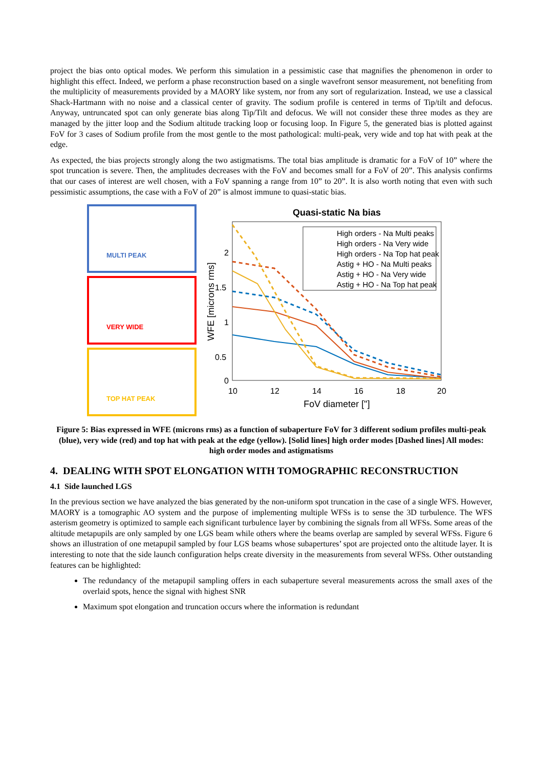project the bias onto optical modes. We perform this simulation in a pessimistic case that magnifies the phenomenon in order to highlight this effect. Indeed, we perform a phase reconstruction based on a single wavefront sensor measurement, not benefiting from the multiplicity of measurements provided by a MAORY like system, nor from any sort of regularization. Instead, we use a classical Shack-Hartmann with no noise and a classical center of gravity. The sodium profile is centered in terms of Tip/tilt and defocus. Anyway, untruncated spot can only generate bias along Tip/Tilt and defocus. We will not consider these three modes as they are managed by the jitter loop and the Sodium altitude tracking loop or focusing loop. In Figure 5, the generated bias is plotted against FoV for 3 cases of Sodium profile from the most gentle to the most pathological: multi-peak, very wide and top hat with peak at the edge.
As expected, the bias projects strongly along the two astigmatisms. The total bias amplitude is dramatic for a FoV of 10” where the spot truncation is severe. Then, the amplitudes decreases with the FoV and becomes small for a FoV of 20”. This analysis confirms that our cases of interest are well chosen, with a FoV spanning a range from 10” to 20”. It is also worth noting that even with such pessimistic assumptions, the case with a FoV of 20” is almost immune to quasi-static bias.
MULTI PEAK
VERY WIDE
TOP HAT PEAK
Quasi-static Na bias
2
1.5
1
0.5
0
10
12
14
16
18
20
FoV diameter ["]
WFE [microns rms]
High orders - Na Multi peaks
High orders - Na Very wide
High orders - Na Top hat peak
Astig + HO - Na Multi peaks
Astig + HO - Na Very wide
Astig + HO - Na Top hat peak
Figure 5: Bias expressed in WFE (microns rms) as a function of subaperture FoV for 3 different sodium profiles multi-peak (blue), very wide (red) and top hat with peak at the edge (yellow). [Solid lines] high order modes [Dashed lines] All modes: high order modes and astigmatisms
4. DEALING WITH SPOT ELONGATION WITH TOMOGRAPHIC RECONSTRUCTION
4.1 Side launched LGS
In the previous section we have analyzed the bias generated by the non-uniform spot truncation in the case of a single WFS. However, MAORY is a tomographic AO system and the purpose of implementing multiple WFSs is to sense the 3D turbulence. The WFS asterism geometry is optimized to sample each significant turbulence layer by combining the signals from all WFSs. Some areas of the altitude metapupils are only sampled by one LGS beam while others where the beams overlap are sampled by several WFSs. Figure 6 shows an illustration of one metapupil sampled by four LGS beams whose subapertures’ spot are projected onto the altitude layer. It is interesting to note that the side launch configuration helps create diversity in the measurements from several WFSs. Other outstanding features can be highlighted:
The redundancy of the metapupil sampling offers in each subaperture several measurements across the small axes of the overlaid spots, hence the signal with highest SNR
Maximum spot elongation and truncation occurs where the information is redundant